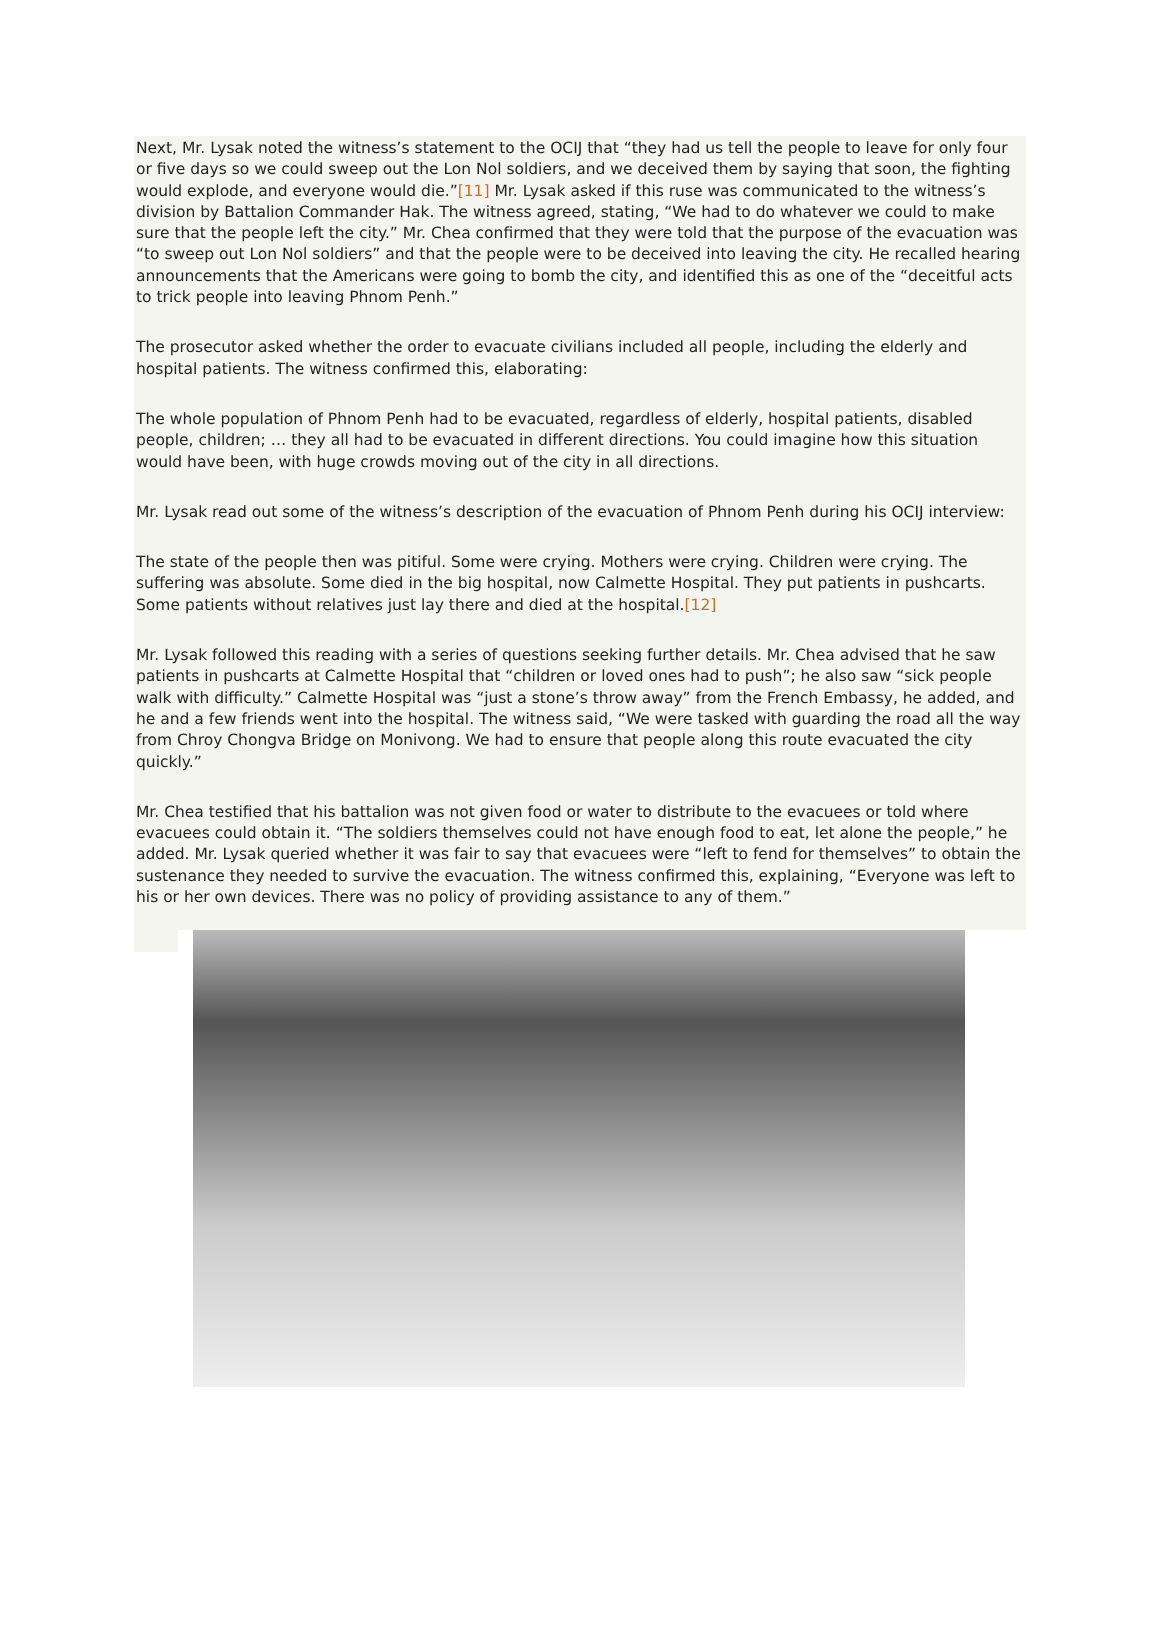Next, Mr. Lysak noted the witness’s statement to the OCIJ that “they had us tell the people to leave for only four or five days so we could sweep out the Lon Nol soldiers, and we deceived them by saying that soon, the fighting would explode, and everyone would die.”[11] Mr. Lysak asked if this ruse was communicated to the witness’s division by Battalion Commander Hak. The witness agreed, stating, “We had to do whatever we could to make sure that the people left the city.” Mr. Chea confirmed that they were told that the purpose of the evacuation was “to sweep out Lon Nol soldiers” and that the people were to be deceived into leaving the city. He recalled hearing announcements that the Americans were going to bomb the city, and identified this as one of the “deceitful acts to trick people into leaving Phnom Penh.”
The prosecutor asked whether the order to evacuate civilians included all people, including the elderly and hospital patients. The witness confirmed this, elaborating:
The whole population of Phnom Penh had to be evacuated, regardless of elderly, hospital patients, disabled people, children; … they all had to be evacuated in different directions. You could imagine how this situation would have been, with huge crowds moving out of the city in all directions.
Mr. Lysak read out some of the witness’s description of the evacuation of Phnom Penh during his OCIJ interview:
The state of the people then was pitiful. Some were crying. Mothers were crying. Children were crying. The suffering was absolute. Some died in the big hospital, now Calmette Hospital. They put patients in pushcarts. Some patients without relatives just lay there and died at the hospital.[12]
Mr. Lysak followed this reading with a series of questions seeking further details. Mr. Chea advised that he saw patients in pushcarts at Calmette Hospital that “children or loved ones had to push”; he also saw “sick people walk with difficulty.” Calmette Hospital was “just a stone’s throw away” from the French Embassy, he added, and he and a few friends went into the hospital. The witness said, “We were tasked with guarding the road all the way from Chroy Chongva Bridge on Monivong. We had to ensure that people along this route evacuated the city quickly.”
Mr. Chea testified that his battalion was not given food or water to distribute to the evacuees or told where evacuees could obtain it. “The soldiers themselves could not have enough food to eat, let alone the people,” he added. Mr. Lysak queried whether it was fair to say that evacuees were “left to fend for themselves” to obtain the sustenance they needed to survive the evacuation. The witness confirmed this, explaining, “Everyone was left to his or her own devices. There was no policy of providing assistance to any of them.”